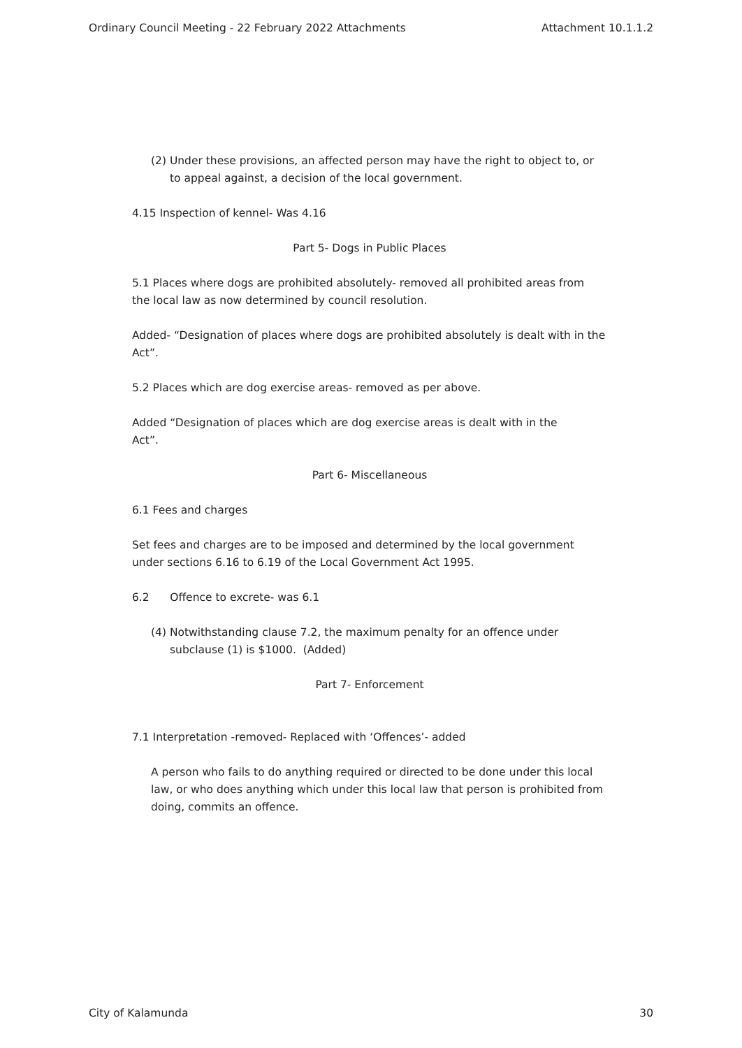Ordinary Council Meeting - 22 February 2022 Attachments Attachment 10.1.1.2
(2) Under these provisions, an affected person may have the right to object to, or to appeal against, a decision of the local government.
4.15 Inspection of kennel- Was 4.16
Part 5- Dogs in Public Places
5.1 Places where dogs are prohibited absolutely- removed all prohibited areas from
the local law as now determined by council resolution.
Added- “Designation of places where dogs are prohibited absolutely is dealt with in the Act”.
5.2 Places which are dog exercise areas- removed as per above.
Added “Designation of places which are dog exercise areas is dealt with in the
Act”.
Part 6- Miscellaneous
6.1 Fees and charges
Set fees and charges are to be imposed and determined by the local government
under sections 6.16 to 6.19 of the Local Government Act 1995.
6.2 Offence to excrete- was 6.1
(4) Notwithstanding clause 7.2, the maximum penalty for an offence under subclause (1) is $1000. (Added)
Part 7- Enforcement
7.1 Interpretation -removed- Replaced with ‘Offences’- added
A person who fails to do anything required or directed to be done under this local law, or who does anything which under this local law that person is prohibited from doing, commits an offence.
City of Kalamunda 30